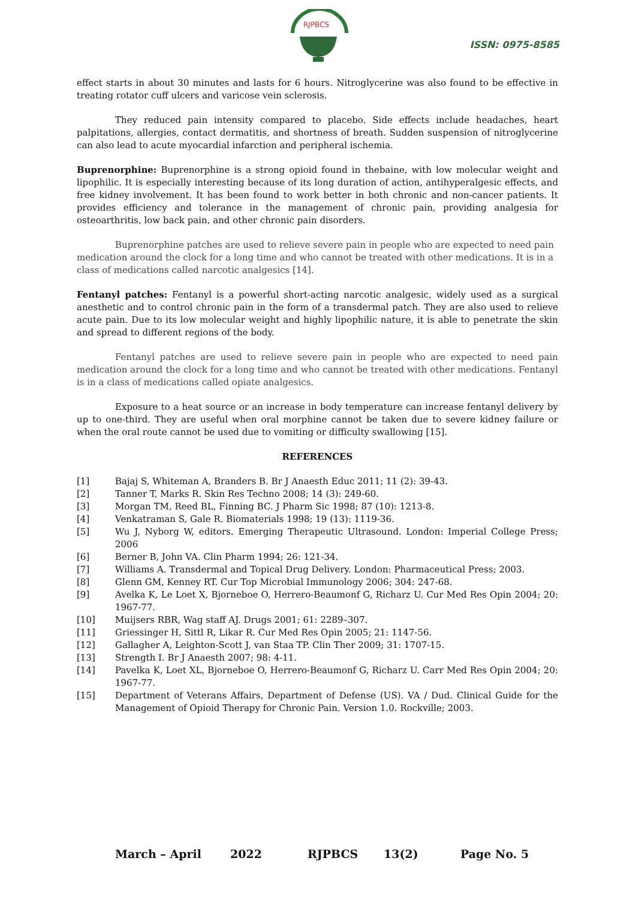RJPBCS
ISSN: 0975-8585
effect starts in about 30 minutes and lasts for 6 hours. Nitroglycerine was also found to be effective in treating rotator cuff ulcers and varicose vein sclerosis.
They reduced pain intensity compared to placebo. Side effects include headaches, heart palpitations, allergies, contact dermatitis, and shortness of breath. Sudden suspension of nitroglycerine can also lead to acute myocardial infarction and peripheral ischemia.
Buprenorphine: Buprenorphine is a strong opioid found in thebaine, with low molecular weight and lipophilic. It is especially interesting because of its long duration of action, antihyperalgesic effects, and free kidney involvement. It has been found to work better in both chronic and non-cancer patients. It provides efficiency and tolerance in the management of chronic pain, providing analgesia for osteoarthritis, low back pain, and other chronic pain disorders.
Buprenorphine patches are used to relieve severe pain in people who are expected to need pain medication around the clock for a long time and who cannot be treated with other medications. It is in a class of medications called narcotic analgesics [14].
Fentanyl patches: Fentanyl is a powerful short-acting narcotic analgesic, widely used as a surgical anesthetic and to control chronic pain in the form of a transdermal patch. They are also used to relieve acute pain. Due to its low molecular weight and highly lipophilic nature, it is able to penetrate the skin and spread to different regions of the body.
Fentanyl patches are used to relieve severe pain in people who are expected to need pain medication around the clock for a long time and who cannot be treated with other medications. Fentanyl is in a class of medications called opiate analgesics.
Exposure to a heat source or an increase in body temperature can increase fentanyl delivery by up to one-third. They are useful when oral morphine cannot be taken due to severe kidney failure or when the oral route cannot be used due to vomiting or difficulty swallowing [15].
REFERENCES
[1] Bajaj S, Whiteman A, Branders B. Br J Anaesth Educ 2011; 11 (2): 39-43.
[2] Tanner T, Marks R. Skin Res Techno 2008; 14 (3): 249-60.
[3] Morgan TM, Reed BL, Finning BC. J Pharm Sic 1998; 87 (10): 1213-8.
[4] Venkatraman S, Gale R. Biomaterials 1998; 19 (13): 1119-36.
[5] Wu J, Nyborg W, editors. Emerging Therapeutic Ultrasound. London: Imperial College Press; 2006
[6] Berner B, John VA. Clin Pharm 1994; 26: 121-34.
[7] Williams A. Transdermal and Topical Drug Delivery. London: Pharmaceutical Press; 2003.
[8] Glenn GM, Kenney RT. Cur Top Microbial Immunology 2006; 304: 247-68.
[9] Avelka K, Le Loet X, Bjorneboe O, Herrero-Beaumonf G, Richarz U. Cur Med Res Opin 2004; 20: 1967-77.
[10] Muijsers RBR, Wag staff AJ. Drugs 2001; 61: 2289–307.
[11] Griessinger H, Sittl R, Likar R. Cur Med Res Opin 2005; 21: 1147-56.
[12] Gallagher A, Leighton-Scott J, van Staa TP. Clin Ther 2009; 31: 1707-15.
[13] Strength I. Br J Anaesth 2007; 98: 4-11.
[14] Pavelka K, Loet XL, Bjorneboe O, Herrero-Beaumonf G, Richarz U. Carr Med Res Opin 2004; 20: 1967-77.
[15] Department of Veterans Affairs, Department of Defense (US). VA / Dud. Clinical Guide for the Management of Opioid Therapy for Chronic Pain. Version 1.0. Rockville; 2003.
March – April 2022 RJPBCS 13(2) Page No. 5